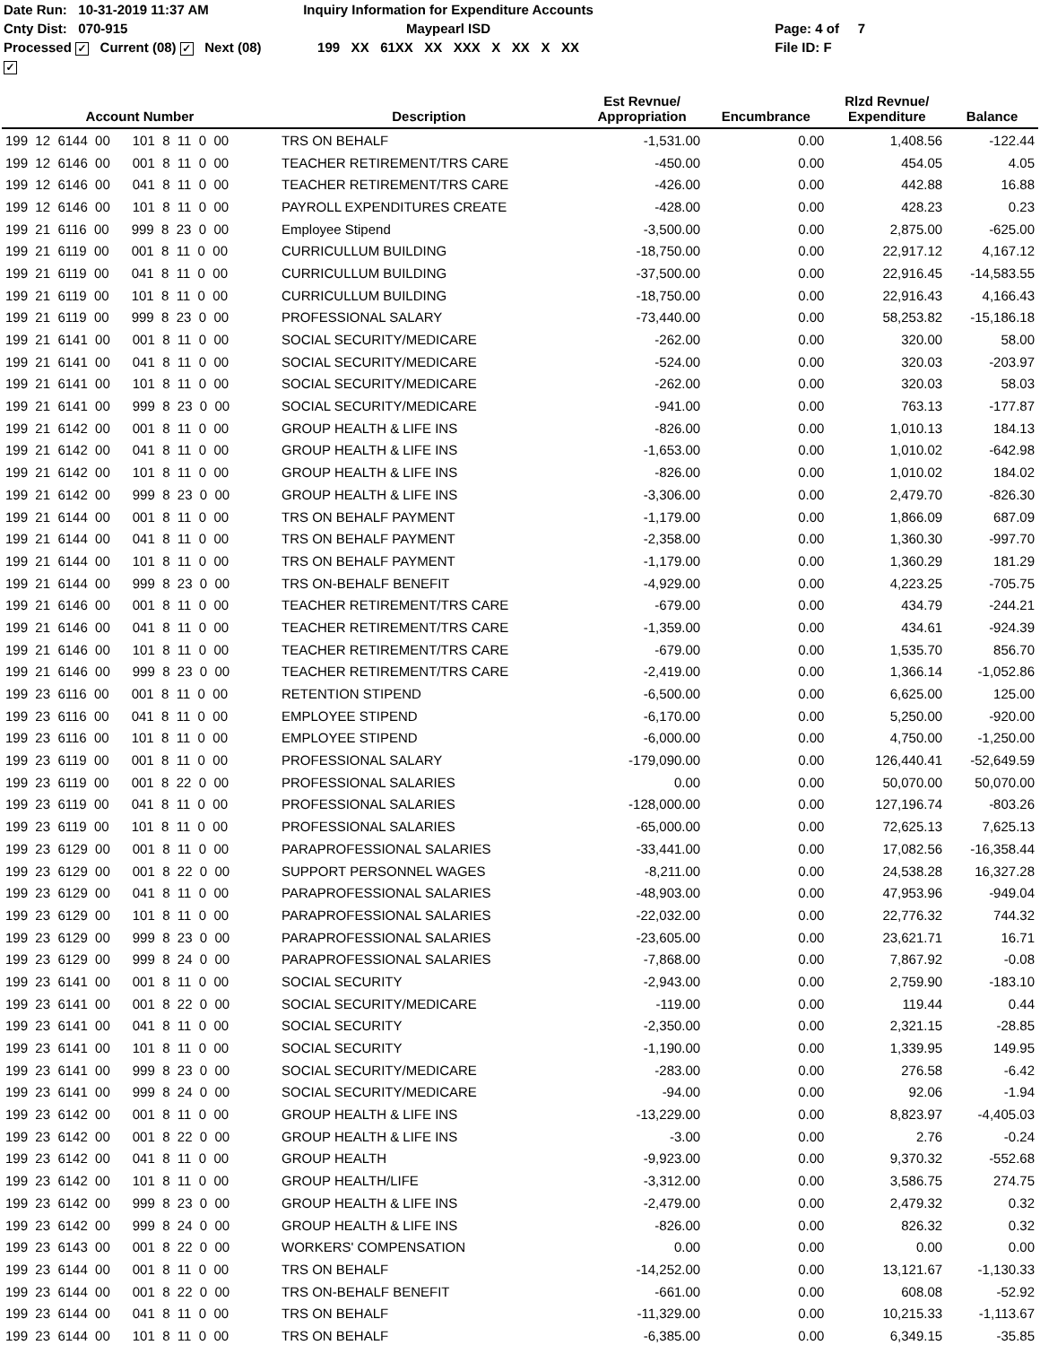Date Run: 10-31-2019 11:37 AM
Cnty Dist: 070-915
Processed ✓ Current (08) ✓ Next (08) ✓
Inquiry Information for Expenditure Accounts
Maypearl ISD
199 XX 61XX XX XXX X XX X XX
Page: 4 of 7
File ID: F
| Account Number | Description | Est Revnue/ Appropriation | Encumbrance | Rlzd Revnue/ Expenditure | Balance |
| --- | --- | --- | --- | --- | --- |
| 199 12 6144 00 101 8 11 0 00 | TRS ON BEHALF | -1,531.00 | 0.00 | 1,408.56 | -122.44 |
| 199 12 6146 00 001 8 11 0 00 | TEACHER RETIREMENT/TRS CARE | -450.00 | 0.00 | 454.05 | 4.05 |
| 199 12 6146 00 041 8 11 0 00 | TEACHER RETIREMENT/TRS CARE | -426.00 | 0.00 | 442.88 | 16.88 |
| 199 12 6146 00 101 8 11 0 00 | PAYROLL EXPENDITURES CREATE | -428.00 | 0.00 | 428.23 | 0.23 |
| 199 21 6116 00 999 8 23 0 00 | Employee Stipend | -3,500.00 | 0.00 | 2,875.00 | -625.00 |
| 199 21 6119 00 001 8 11 0 00 | CURRICULLUM BUILDING | -18,750.00 | 0.00 | 22,917.12 | 4,167.12 |
| 199 21 6119 00 041 8 11 0 00 | CURRICULLUM BUILDING | -37,500.00 | 0.00 | 22,916.45 | -14,583.55 |
| 199 21 6119 00 101 8 11 0 00 | CURRICULLUM BUILDING | -18,750.00 | 0.00 | 22,916.43 | 4,166.43 |
| 199 21 6119 00 999 8 23 0 00 | PROFESSIONAL SALARY | -73,440.00 | 0.00 | 58,253.82 | -15,186.18 |
| 199 21 6141 00 001 8 11 0 00 | SOCIAL SECURITY/MEDICARE | -262.00 | 0.00 | 320.00 | 58.00 |
| 199 21 6141 00 041 8 11 0 00 | SOCIAL SECURITY/MEDICARE | -524.00 | 0.00 | 320.03 | -203.97 |
| 199 21 6141 00 101 8 11 0 00 | SOCIAL SECURITY/MEDICARE | -262.00 | 0.00 | 320.03 | 58.03 |
| 199 21 6141 00 999 8 23 0 00 | SOCIAL SECURITY/MEDICARE | -941.00 | 0.00 | 763.13 | -177.87 |
| 199 21 6142 00 001 8 11 0 00 | GROUP HEALTH & LIFE INS | -826.00 | 0.00 | 1,010.13 | 184.13 |
| 199 21 6142 00 041 8 11 0 00 | GROUP HEALTH & LIFE INS | -1,653.00 | 0.00 | 1,010.02 | -642.98 |
| 199 21 6142 00 101 8 11 0 00 | GROUP HEALTH & LIFE INS | -826.00 | 0.00 | 1,010.02 | 184.02 |
| 199 21 6142 00 999 8 23 0 00 | GROUP HEALTH & LIFE INS | -3,306.00 | 0.00 | 2,479.70 | -826.30 |
| 199 21 6144 00 001 8 11 0 00 | TRS ON BEHALF PAYMENT | -1,179.00 | 0.00 | 1,866.09 | 687.09 |
| 199 21 6144 00 041 8 11 0 00 | TRS ON BEHALF PAYMENT | -2,358.00 | 0.00 | 1,360.30 | -997.70 |
| 199 21 6144 00 101 8 11 0 00 | TRS ON BEHALF PAYMENT | -1,179.00 | 0.00 | 1,360.29 | 181.29 |
| 199 21 6144 00 999 8 23 0 00 | TRS ON-BEHALF BENEFIT | -4,929.00 | 0.00 | 4,223.25 | -705.75 |
| 199 21 6146 00 001 8 11 0 00 | TEACHER RETIREMENT/TRS CARE | -679.00 | 0.00 | 434.79 | -244.21 |
| 199 21 6146 00 041 8 11 0 00 | TEACHER RETIREMENT/TRS CARE | -1,359.00 | 0.00 | 434.61 | -924.39 |
| 199 21 6146 00 101 8 11 0 00 | TEACHER RETIREMENT/TRS CARE | -679.00 | 0.00 | 1,535.70 | 856.70 |
| 199 21 6146 00 999 8 23 0 00 | TEACHER RETIREMENT/TRS CARE | -2,419.00 | 0.00 | 1,366.14 | -1,052.86 |
| 199 23 6116 00 001 8 11 0 00 | RETENTION STIPEND | -6,500.00 | 0.00 | 6,625.00 | 125.00 |
| 199 23 6116 00 041 8 11 0 00 | EMPLOYEE STIPEND | -6,170.00 | 0.00 | 5,250.00 | -920.00 |
| 199 23 6116 00 101 8 11 0 00 | EMPLOYEE STIPEND | -6,000.00 | 0.00 | 4,750.00 | -1,250.00 |
| 199 23 6119 00 001 8 11 0 00 | PROFESSIONAL SALARY | -179,090.00 | 0.00 | 126,440.41 | -52,649.59 |
| 199 23 6119 00 001 8 22 0 00 | PROFESSIONAL SALARIES | 0.00 | 0.00 | 50,070.00 | 50,070.00 |
| 199 23 6119 00 041 8 11 0 00 | PROFESSIONAL SALARIES | -128,000.00 | 0.00 | 127,196.74 | -803.26 |
| 199 23 6119 00 101 8 11 0 00 | PROFESSIONAL SALARIES | -65,000.00 | 0.00 | 72,625.13 | 7,625.13 |
| 199 23 6129 00 001 8 11 0 00 | PARAPROFESSIONAL SALARIES | -33,441.00 | 0.00 | 17,082.56 | -16,358.44 |
| 199 23 6129 00 001 8 22 0 00 | SUPPORT PERSONNEL WAGES | -8,211.00 | 0.00 | 24,538.28 | 16,327.28 |
| 199 23 6129 00 041 8 11 0 00 | PARAPROFESSIONAL SALARIES | -48,903.00 | 0.00 | 47,953.96 | -949.04 |
| 199 23 6129 00 101 8 11 0 00 | PARAPROFESSIONAL SALARIES | -22,032.00 | 0.00 | 22,776.32 | 744.32 |
| 199 23 6129 00 999 8 23 0 00 | PARAPROFESSIONAL SALARIES | -23,605.00 | 0.00 | 23,621.71 | 16.71 |
| 199 23 6129 00 999 8 24 0 00 | PARAPROFESSIONAL SALARIES | -7,868.00 | 0.00 | 7,867.92 | -0.08 |
| 199 23 6141 00 001 8 11 0 00 | SOCIAL SECURITY | -2,943.00 | 0.00 | 2,759.90 | -183.10 |
| 199 23 6141 00 001 8 22 0 00 | SOCIAL SECURITY/MEDICARE | -119.00 | 0.00 | 119.44 | 0.44 |
| 199 23 6141 00 041 8 11 0 00 | SOCIAL SECURITY | -2,350.00 | 0.00 | 2,321.15 | -28.85 |
| 199 23 6141 00 101 8 11 0 00 | SOCIAL SECURITY | -1,190.00 | 0.00 | 1,339.95 | 149.95 |
| 199 23 6141 00 999 8 23 0 00 | SOCIAL SECURITY/MEDICARE | -283.00 | 0.00 | 276.58 | -6.42 |
| 199 23 6141 00 999 8 24 0 00 | SOCIAL SECURITY/MEDICARE | -94.00 | 0.00 | 92.06 | -1.94 |
| 199 23 6142 00 001 8 11 0 00 | GROUP HEALTH & LIFE INS | -13,229.00 | 0.00 | 8,823.97 | -4,405.03 |
| 199 23 6142 00 001 8 22 0 00 | GROUP HEALTH & LIFE INS | -3.00 | 0.00 | 2.76 | -0.24 |
| 199 23 6142 00 041 8 11 0 00 | GROUP HEALTH | -9,923.00 | 0.00 | 9,370.32 | -552.68 |
| 199 23 6142 00 101 8 11 0 00 | GROUP HEALTH/LIFE | -3,312.00 | 0.00 | 3,586.75 | 274.75 |
| 199 23 6142 00 999 8 23 0 00 | GROUP HEALTH & LIFE INS | -2,479.00 | 0.00 | 2,479.32 | 0.32 |
| 199 23 6142 00 999 8 24 0 00 | GROUP HEALTH & LIFE INS | -826.00 | 0.00 | 826.32 | 0.32 |
| 199 23 6143 00 001 8 22 0 00 | WORKERS' COMPENSATION | 0.00 | 0.00 | 0.00 | 0.00 |
| 199 23 6144 00 001 8 11 0 00 | TRS ON BEHALF | -14,252.00 | 0.00 | 13,121.67 | -1,130.33 |
| 199 23 6144 00 001 8 22 0 00 | TRS ON-BEHALF BENEFIT | -661.00 | 0.00 | 608.08 | -52.92 |
| 199 23 6144 00 041 8 11 0 00 | TRS ON BEHALF | -11,329.00 | 0.00 | 10,215.33 | -1,113.67 |
| 199 23 6144 00 101 8 11 0 00 | TRS ON BEHALF | -6,385.00 | 0.00 | 6,349.15 | -35.85 |